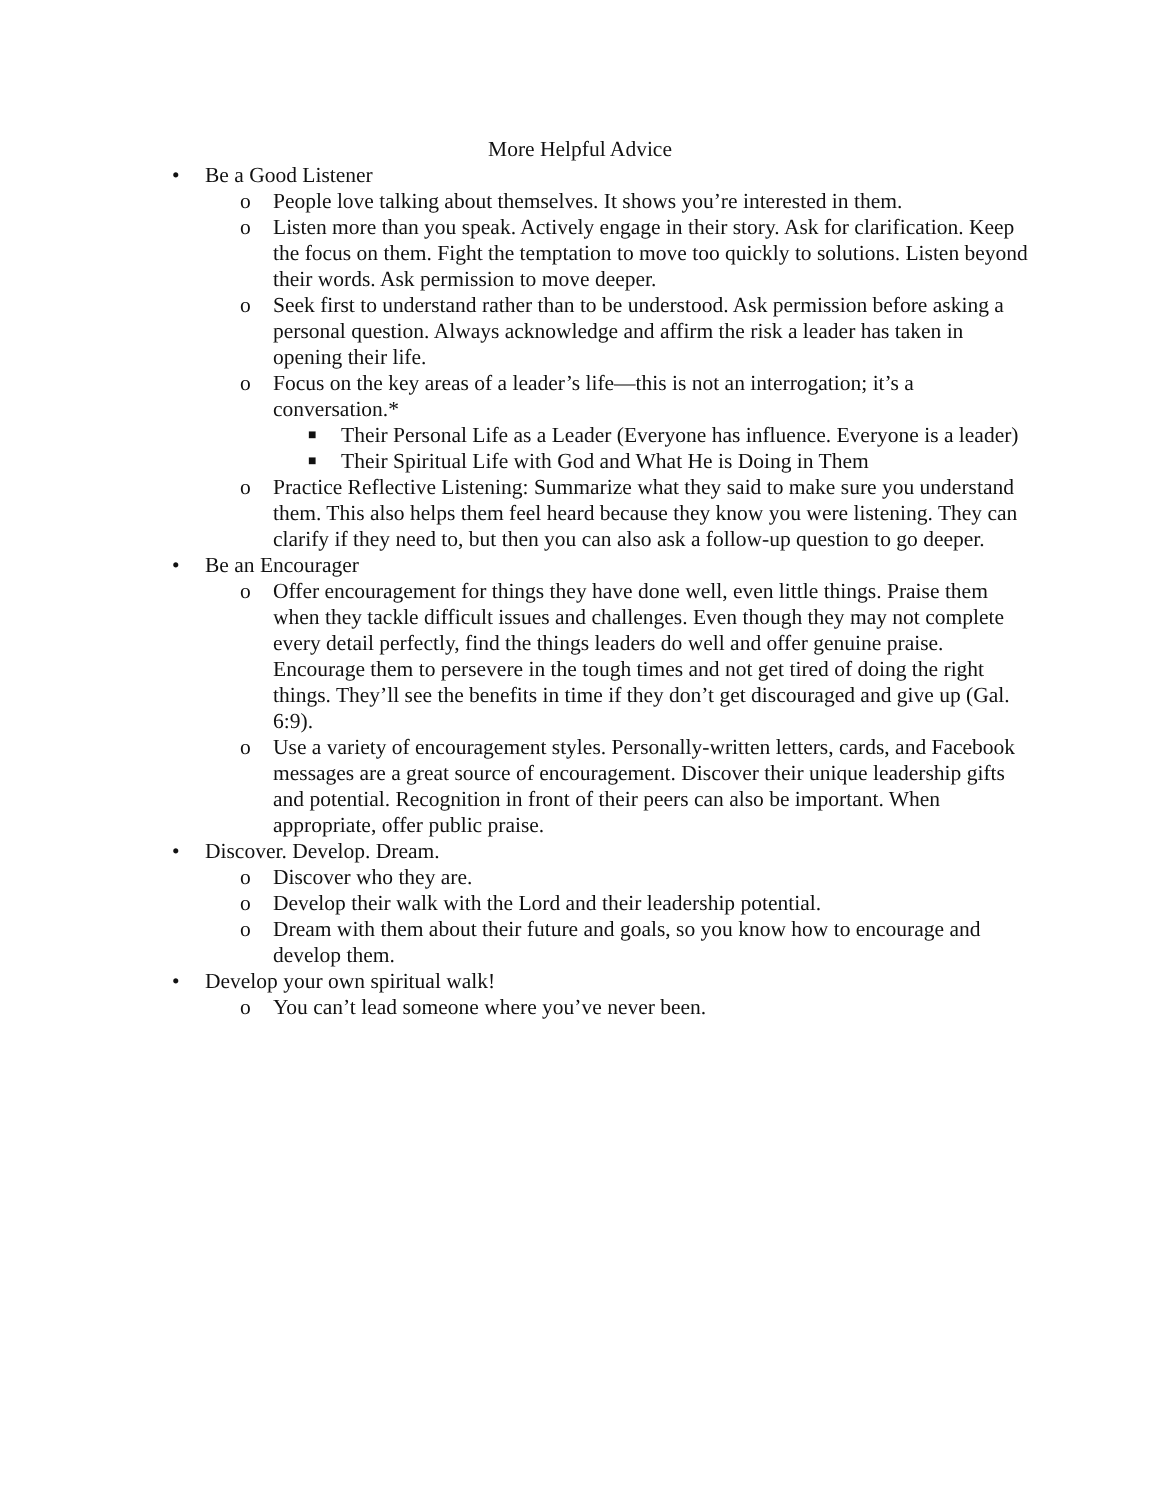More Helpful Advice
• Be a Good Listener
o People love talking about themselves. It shows you’re interested in them.
o Listen more than you speak. Actively engage in their story. Ask for clarification. Keep the focus on them. Fight the temptation to move too quickly to solutions. Listen beyond their words. Ask permission to move deeper.
o Seek first to understand rather than to be understood. Ask permission before asking a personal question. Always acknowledge and affirm the risk a leader has taken in opening their life.
o Focus on the key areas of a leader’s life—this is not an interrogation; it’s a conversation.*
■ Their Personal Life as a Leader (Everyone has influence. Everyone is a leader)
■ Their Spiritual Life with God and What He is Doing in Them
o Practice Reflective Listening: Summarize what they said to make sure you understand them. This also helps them feel heard because they know you were listening. They can clarify if they need to, but then you can also ask a follow-up question to go deeper.
• Be an Encourager
o Offer encouragement for things they have done well, even little things. Praise them when they tackle difficult issues and challenges. Even though they may not complete every detail perfectly, find the things leaders do well and offer genuine praise. Encourage them to persevere in the tough times and not get tired of doing the right things. They’ll see the benefits in time if they don’t get discouraged and give up (Gal. 6:9).
o Use a variety of encouragement styles. Personally-written letters, cards, and Facebook messages are a great source of encouragement. Discover their unique leadership gifts and potential. Recognition in front of their peers can also be important. When appropriate, offer public praise.
• Discover. Develop. Dream.
o Discover who they are.
o Develop their walk with the Lord and their leadership potential.
o Dream with them about their future and goals, so you know how to encourage and develop them.
• Develop your own spiritual walk!
o You can’t lead someone where you’ve never been.